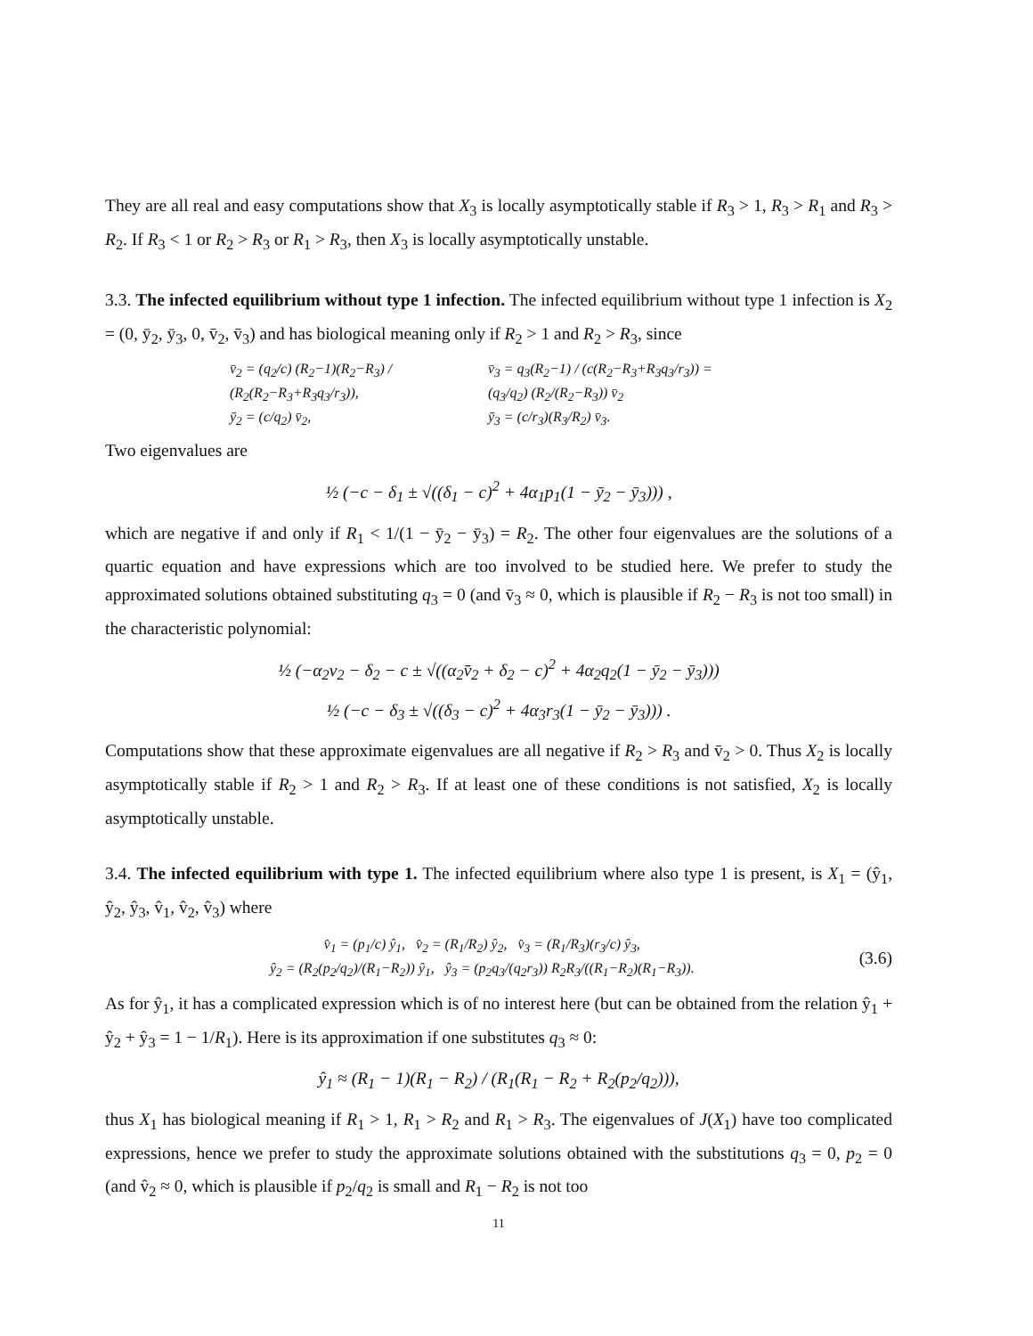They are all real and easy computations show that X<sub>3</sub> is locally asymptotically stable if R<sub>3</sub> > 1, R<sub>3</sub> > R<sub>1</sub> and R<sub>3</sub> > R<sub>2</sub>. If R<sub>3</sub> < 1 or R<sub>2</sub> > R<sub>3</sub> or R<sub>1</sub> > R<sub>3</sub>, then X<sub>3</sub> is locally asymptotically unstable.
3.3. The infected equilibrium without type 1 infection. The infected equilibrium without type 1 infection is X<sub>2</sub> = (0, ȳ<sub>2</sub>, ȳ<sub>3</sub>, 0, v̄<sub>2</sub>, v̄<sub>3</sub>) and has biological meaning only if R<sub>2</sub> > 1 and R<sub>2</sub> > R<sub>3</sub>, since
v̄<sub>2</sub> = (q<sub>2</sub>/c) (R<sub>2</sub>−1)(R<sub>2</sub>−R<sub>3</sub>) / (R<sub>2</sub>(R<sub>2</sub>−R<sub>3</sub>+R<sub>3</sub>q<sub>3</sub>/r<sub>3</sub>)),
v̄<sub>3</sub> = q<sub>3</sub>(R<sub>2</sub>−1) / (c(R<sub>2</sub>−R<sub>3</sub>+R<sub>3</sub>q<sub>3</sub>/r<sub>3</sub>)) = (q<sub>3</sub>/q<sub>2</sub>) (R<sub>2</sub>/(R<sub>2</sub>−R<sub>3</sub>)) v̄<sub>2</sub>
ȳ<sub>2</sub> = (c/q<sub>2</sub>) v̄<sub>2</sub>,
ȳ<sub>3</sub> = (c/r<sub>3</sub>)(R<sub>3</sub>/R<sub>2</sub>) v̄<sub>3</sub>.
Two eigenvalues are
½ (−c − δ<sub>1</sub> ± √((δ<sub>1</sub> − c)<sup>2</sup> + 4α<sub>1</sub>p<sub>1</sub>(1 − ȳ<sub>2</sub> − ȳ<sub>3</sub>))) ,
which are negative if and only if R<sub>1</sub> < 1/(1 − ȳ<sub>2</sub> − ȳ<sub>3</sub>) = R<sub>2</sub>. The other four eigenvalues are the solutions of a quartic equation and have expressions which are too involved to be studied here. We prefer to study the approximated solutions obtained substituting q<sub>3</sub> = 0 (and v̄<sub>3</sub> ≈ 0, which is plausible if R<sub>2</sub> − R<sub>3</sub> is not too small) in the characteristic polynomial:
½ (−α<sub>2</sub>v<sub>2</sub> − δ<sub>2</sub> − c ± √((α<sub>2</sub>v̄<sub>2</sub> + δ<sub>2</sub> − c)<sup>2</sup> + 4α<sub>2</sub>q<sub>2</sub>(1 − ȳ<sub>2</sub> − ȳ<sub>3</sub>)))
½ (−c − δ<sub>3</sub> ± √((δ<sub>3</sub> − c)<sup>2</sup> + 4α<sub>3</sub>r<sub>3</sub>(1 − ȳ<sub>2</sub> − ȳ<sub>3</sub>))) .
Computations show that these approximate eigenvalues are all negative if R<sub>2</sub> > R<sub>3</sub> and v̄<sub>2</sub> > 0. Thus X<sub>2</sub> is locally asymptotically stable if R<sub>2</sub> > 1 and R<sub>2</sub> > R<sub>3</sub>. If at least one of these conditions is not satisfied, X<sub>2</sub> is locally asymptotically unstable.
3.4. The infected equilibrium with type 1. The infected equilibrium where also type 1 is present, is X<sub>1</sub> = (ŷ<sub>1</sub>, ŷ<sub>2</sub>, ŷ<sub>3</sub>, v̂<sub>1</sub>, v̂<sub>2</sub>, v̂<sub>3</sub>) where
v̂<sub>1</sub> = (p<sub>1</sub>/c) ŷ<sub>1</sub>, v̂<sub>2</sub> = (R<sub>1</sub>/R<sub>2</sub>) ŷ<sub>2</sub>, v̂<sub>3</sub> = (R<sub>1</sub>/R<sub>3</sub>)(r<sub>3</sub>/c) ŷ<sub>3</sub>,
ŷ<sub>2</sub> = (R<sub>2</sub>(p<sub>2</sub>/q<sub>2</sub>)/(R<sub>1</sub>−R<sub>2</sub>)) ŷ<sub>1</sub>, ŷ<sub>3</sub> = (p<sub>2</sub>q<sub>3</sub>/(q<sub>2</sub>r<sub>3</sub>)) R<sub>2</sub>R<sub>3</sub>/((R<sub>1</sub>−R<sub>2</sub>)(R<sub>1</sub>−R<sub>3</sub>)).
(3.6)
As for ŷ<sub>1</sub>, it has a complicated expression which is of no interest here (but can be obtained from the relation ŷ<sub>1</sub> + ŷ<sub>2</sub> + ŷ<sub>3</sub> = 1 − 1/R<sub>1</sub>). Here is its approximation if one substitutes q<sub>3</sub> ≈ 0:
ŷ<sub>1</sub> ≈ (R<sub>1</sub> − 1)(R<sub>1</sub> − R<sub>2</sub>) / (R<sub>1</sub>(R<sub>1</sub> − R<sub>2</sub> + R<sub>2</sub>(p<sub>2</sub>/q<sub>2</sub>))),
thus X<sub>1</sub> has biological meaning if R<sub>1</sub> > 1, R<sub>1</sub> > R<sub>2</sub> and R<sub>1</sub> > R<sub>3</sub>. The eigenvalues of J(X<sub>1</sub>) have too complicated expressions, hence we prefer to study the approximate solutions obtained with the substitutions q<sub>3</sub> = 0, p<sub>2</sub> = 0 (and v̂<sub>2</sub> ≈ 0, which is plausible if p<sub>2</sub>/q<sub>2</sub> is small and R<sub>1</sub> − R<sub>2</sub> is not too
11